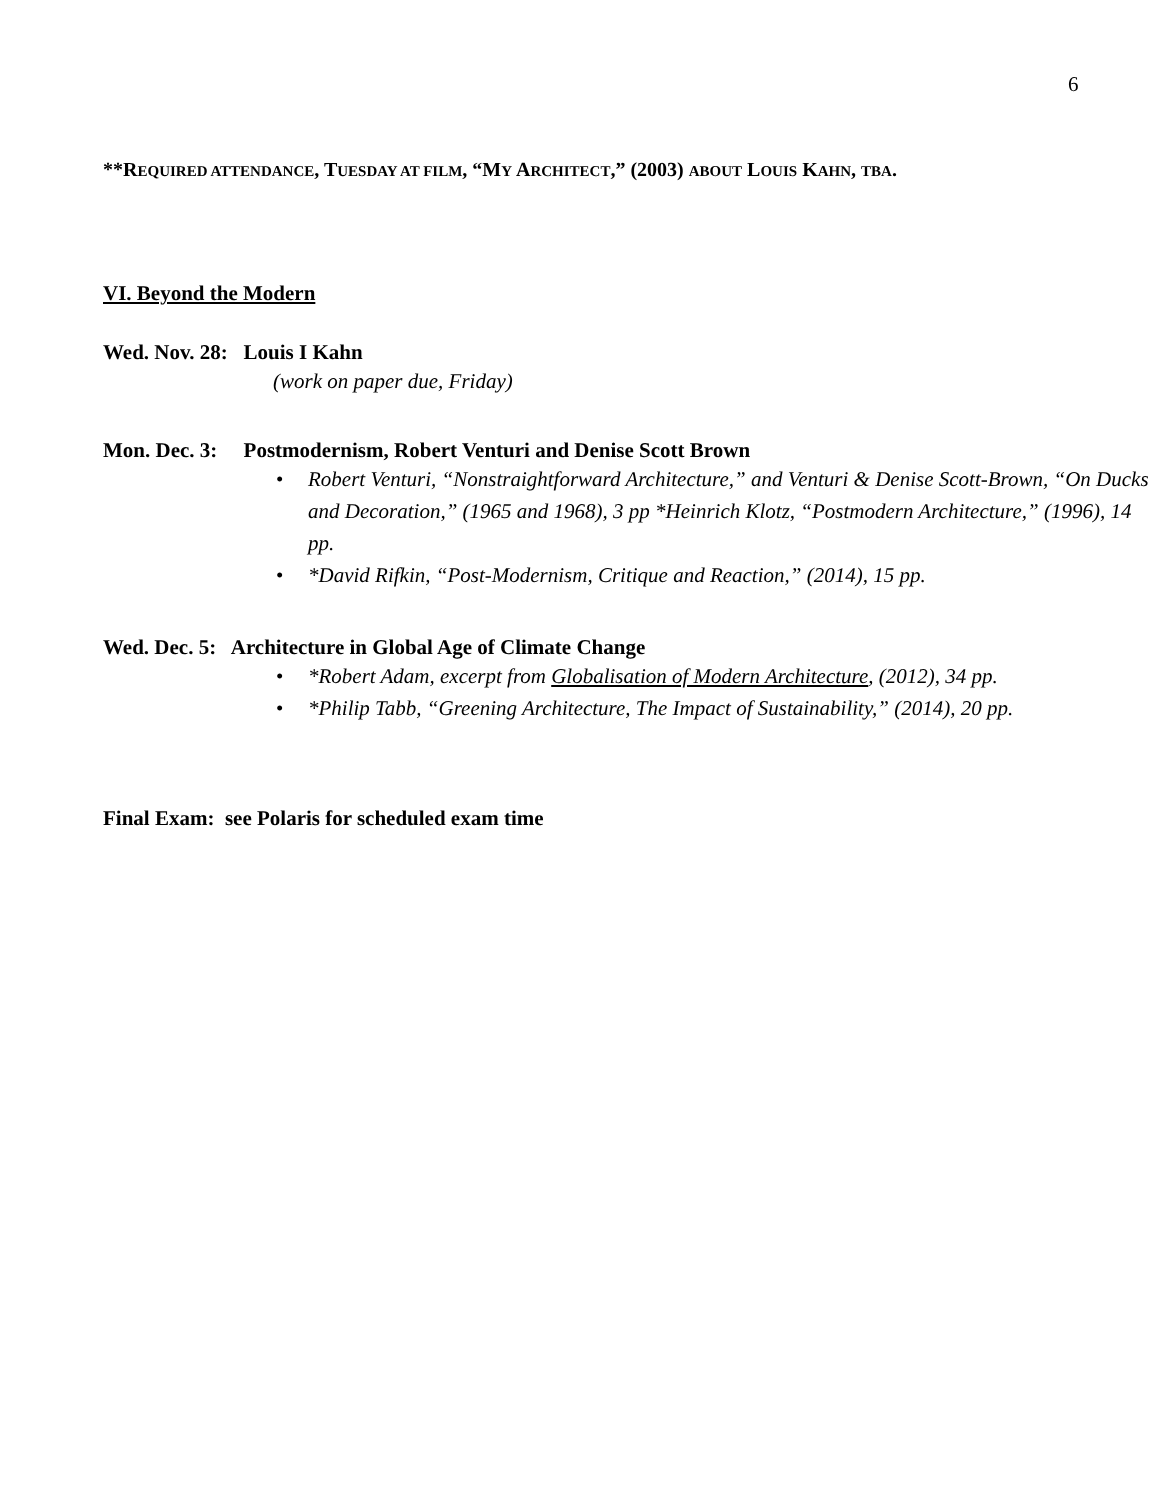6
**REQUIRED ATTENDANCE, TUESDAY AT FILM, “MY ARCHITECT,” (2003) ABOUT LOUIS KAHN, TBA.
VI. Beyond the Modern
Wed. Nov. 28: Louis I Kahn
(work on paper due, Friday)
Mon. Dec. 3: Postmodernism, Robert Venturi and Denise Scott Brown
• Robert Venturi, “Nonstraightforward Architecture,” and Venturi & Denise Scott-Brown, “On Ducks and Decoration,” (1965 and 1968), 3 pp *Heinrich Klotz, “Postmodern Architecture,” (1996), 14 pp.
• *David Rifkin, “Post-Modernism, Critique and Reaction,” (2014), 15 pp.
Wed. Dec. 5: Architecture in Global Age of Climate Change
• *Robert Adam, excerpt from Globalisation of Modern Architecture, (2012), 34 pp.
• *Philip Tabb, “Greening Architecture, The Impact of Sustainability,” (2014), 20 pp.
Final Exam: see Polaris for scheduled exam time